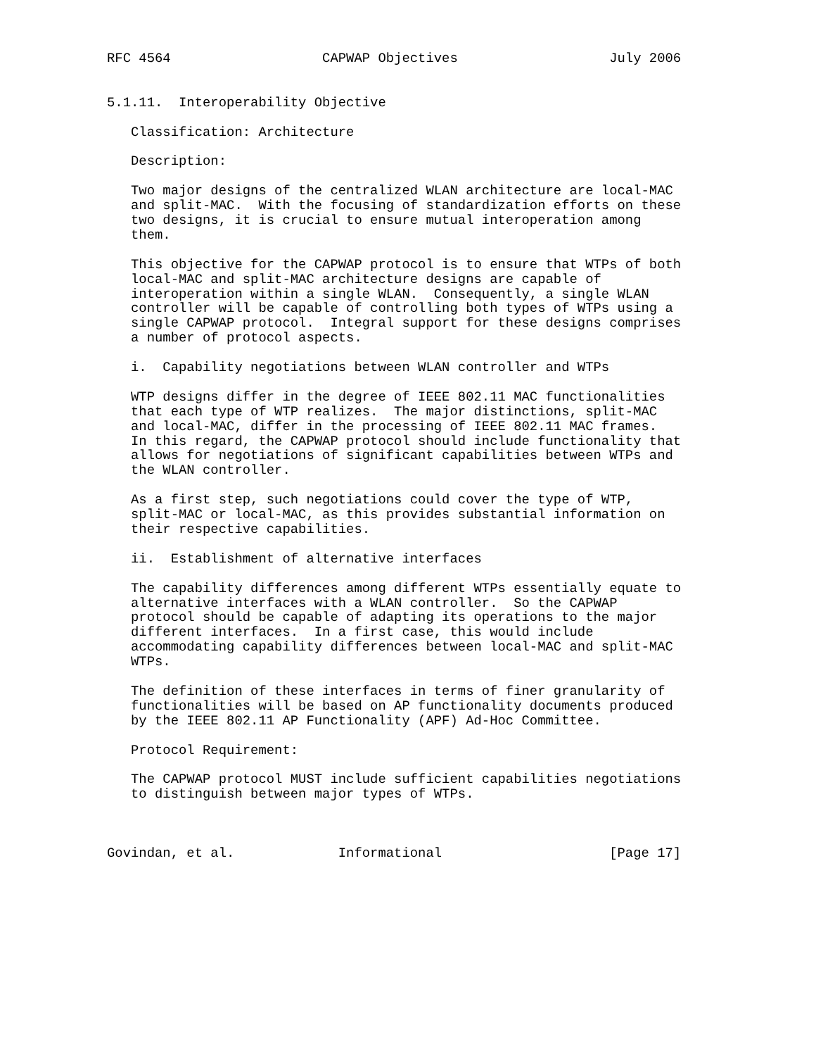RFC 4564                   CAPWAP Objectives                   July 2006


5.1.11.  Interoperability Objective

   Classification: Architecture

   Description:

   Two major designs of the centralized WLAN architecture are local-MAC
   and split-MAC.  With the focusing of standardization efforts on these
   two designs, it is crucial to ensure mutual interoperation among
   them.

   This objective for the CAPWAP protocol is to ensure that WTPs of both
   local-MAC and split-MAC architecture designs are capable of
   interoperation within a single WLAN.  Consequently, a single WLAN
   controller will be capable of controlling both types of WTPs using a
   single CAPWAP protocol.  Integral support for these designs comprises
   a number of protocol aspects.

   i.  Capability negotiations between WLAN controller and WTPs

   WTP designs differ in the degree of IEEE 802.11 MAC functionalities
   that each type of WTP realizes.  The major distinctions, split-MAC
   and local-MAC, differ in the processing of IEEE 802.11 MAC frames.
   In this regard, the CAPWAP protocol should include functionality that
   allows for negotiations of significant capabilities between WTPs and
   the WLAN controller.

   As a first step, such negotiations could cover the type of WTP,
   split-MAC or local-MAC, as this provides substantial information on
   their respective capabilities.

   ii.  Establishment of alternative interfaces

   The capability differences among different WTPs essentially equate to
   alternative interfaces with a WLAN controller.  So the CAPWAP
   protocol should be capable of adapting its operations to the major
   different interfaces.  In a first case, this would include
   accommodating capability differences between local-MAC and split-MAC
   WTPs.

   The definition of these interfaces in terms of finer granularity of
   functionalities will be based on AP functionality documents produced
   by the IEEE 802.11 AP Functionality (APF) Ad-Hoc Committee.

   Protocol Requirement:

   The CAPWAP protocol MUST include sufficient capabilities negotiations
   to distinguish between major types of WTPs.



Govindan, et al.             Informational                     [Page 17]